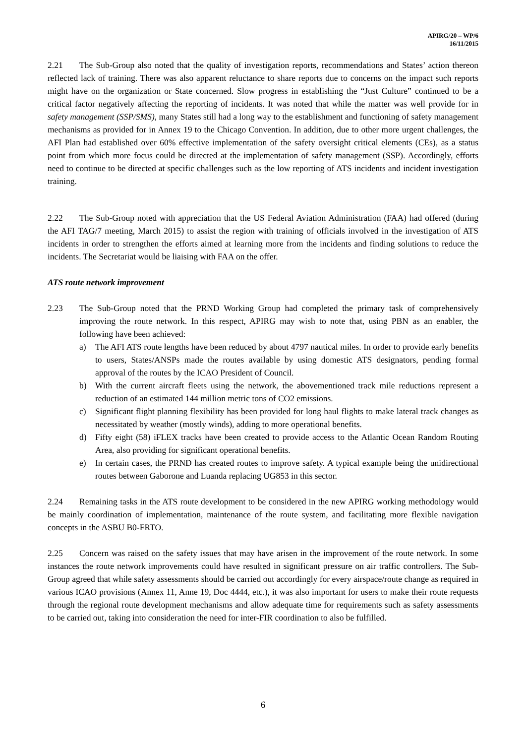APIRG/20 – WP/6
16/11/2015
2.21 The Sub-Group also noted that the quality of investigation reports, recommendations and States’ action thereon reflected lack of training. There was also apparent reluctance to share reports due to concerns on the impact such reports might have on the organization or State concerned. Slow progress in establishing the “Just Culture” continued to be a critical factor negatively affecting the reporting of incidents. It was noted that while the matter was well provide for in safety management (SSP/SMS), many States still had a long way to the establishment and functioning of safety management mechanisms as provided for in Annex 19 to the Chicago Convention. In addition, due to other more urgent challenges, the AFI Plan had established over 60% effective implementation of the safety oversight critical elements (CEs), as a status point from which more focus could be directed at the implementation of safety management (SSP). Accordingly, efforts need to continue to be directed at specific challenges such as the low reporting of ATS incidents and incident investigation training.
2.22 The Sub-Group noted with appreciation that the US Federal Aviation Administration (FAA) had offered (during the AFI TAG/7 meeting, March 2015) to assist the region with training of officials involved in the investigation of ATS incidents in order to strengthen the efforts aimed at learning more from the incidents and finding solutions to reduce the incidents. The Secretariat would be liaising with FAA on the offer.
ATS route network improvement
2.23 The Sub-Group noted that the PRND Working Group had completed the primary task of comprehensively improving the route network. In this respect, APIRG may wish to note that, using PBN as an enabler, the following have been achieved:
a) The AFI ATS route lengths have been reduced by about 4797 nautical miles. In order to provide early benefits to users, States/ANSPs made the routes available by using domestic ATS designators, pending formal approval of the routes by the ICAO President of Council.
b) With the current aircraft fleets using the network, the abovementioned track mile reductions represent a reduction of an estimated 144 million metric tons of CO2 emissions.
c) Significant flight planning flexibility has been provided for long haul flights to make lateral track changes as necessitated by weather (mostly winds), adding to more operational benefits.
d) Fifty eight (58) iFLEX tracks have been created to provide access to the Atlantic Ocean Random Routing Area, also providing for significant operational benefits.
e) In certain cases, the PRND has created routes to improve safety. A typical example being the unidirectional routes between Gaborone and Luanda replacing UG853 in this sector.
2.24 Remaining tasks in the ATS route development to be considered in the new APIRG working methodology would be mainly coordination of implementation, maintenance of the route system, and facilitating more flexible navigation concepts in the ASBU B0-FRTO.
2.25 Concern was raised on the safety issues that may have arisen in the improvement of the route network. In some instances the route network improvements could have resulted in significant pressure on air traffic controllers. The Sub-Group agreed that while safety assessments should be carried out accordingly for every airspace/route change as required in various ICAO provisions (Annex 11, Anne 19, Doc 4444, etc.), it was also important for users to make their route requests through the regional route development mechanisms and allow adequate time for requirements such as safety assessments to be carried out, taking into consideration the need for inter-FIR coordination to also be fulfilled.
6